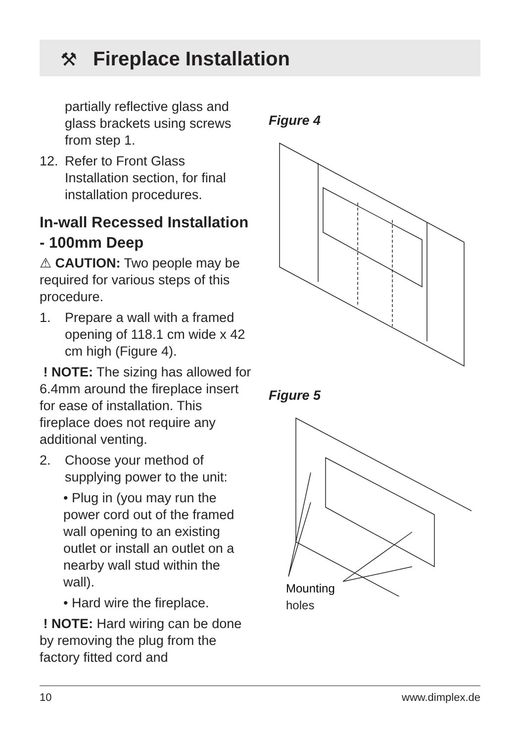⚒
Fireplace Installation
partially reflective glass and glass brackets using screws from step 1.
12. Refer to Front Glass Installation section, for final installation procedures.
In-wall Recessed Installation - 100mm Deep
⚠ CAUTION: Two people may be required for various steps of this procedure.
1. Prepare a wall with a framed opening of 118.1 cm wide x 42 cm high (Figure 4).
! NOTE: The sizing has allowed for 6.4mm around the fireplace insert for ease of installation. This fireplace does not require any additional venting.
2. Choose your method of supplying power to the unit:
• Plug in (you may run the power cord out of the framed wall opening to an existing outlet or install an outlet on a nearby wall stud within the wall).
• Hard wire the fireplace.
! NOTE: Hard wiring can be done by removing the plug from the factory fitted cord and
Figure 4
Figure 5
Mounting
holes
10 www.dimplex.de